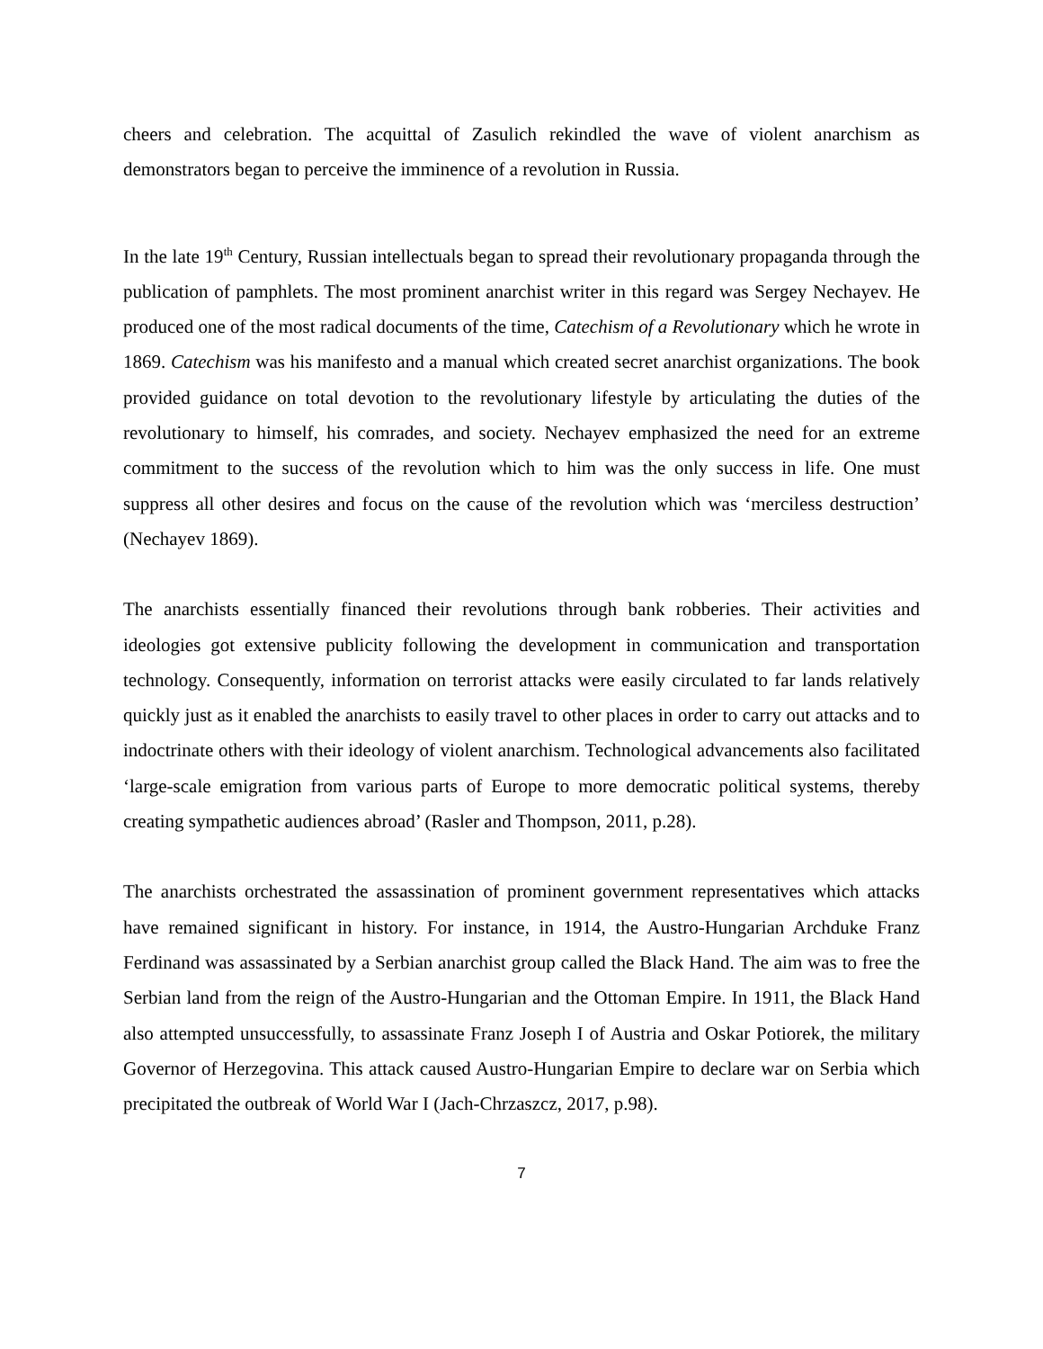cheers and celebration. The acquittal of Zasulich rekindled the wave of violent anarchism as demonstrators began to perceive the imminence of a revolution in Russia.
In the late 19<sup>th</sup> Century, Russian intellectuals began to spread their revolutionary propaganda through the publication of pamphlets. The most prominent anarchist writer in this regard was Sergey Nechayev. He produced one of the most radical documents of the time, Catechism of a Revolutionary which he wrote in 1869. Catechism was his manifesto and a manual which created secret anarchist organizations. The book provided guidance on total devotion to the revolutionary lifestyle by articulating the duties of the revolutionary to himself, his comrades, and society. Nechayev emphasized the need for an extreme commitment to the success of the revolution which to him was the only success in life. One must suppress all other desires and focus on the cause of the revolution which was ‘merciless destruction’ (Nechayev 1869).
The anarchists essentially financed their revolutions through bank robberies. Their activities and ideologies got extensive publicity following the development in communication and transportation technology. Consequently, information on terrorist attacks were easily circulated to far lands relatively quickly just as it enabled the anarchists to easily travel to other places in order to carry out attacks and to indoctrinate others with their ideology of violent anarchism. Technological advancements also facilitated ‘large-scale emigration from various parts of Europe to more democratic political systems, thereby creating sympathetic audiences abroad’ (Rasler and Thompson, 2011, p.28).
The anarchists orchestrated the assassination of prominent government representatives which attacks have remained significant in history. For instance, in 1914, the Austro-Hungarian Archduke Franz Ferdinand was assassinated by a Serbian anarchist group called the Black Hand. The aim was to free the Serbian land from the reign of the Austro-Hungarian and the Ottoman Empire. In 1911, the Black Hand also attempted unsuccessfully, to assassinate Franz Joseph I of Austria and Oskar Potiorek, the military Governor of Herzegovina. This attack caused Austro-Hungarian Empire to declare war on Serbia which precipitated the outbreak of World War I (Jach-Chrzaszcz, 2017, p.98).
7